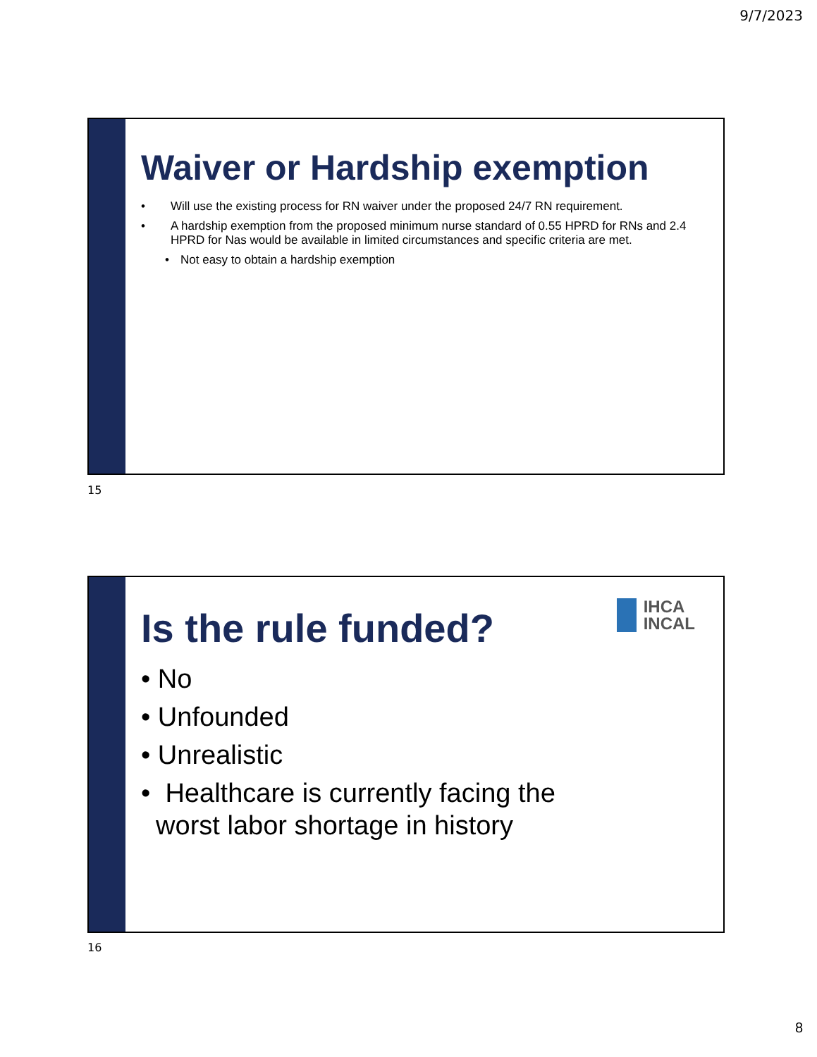9/7/2023
Waiver or Hardship exemption
• Will use the existing process for RN waiver under the proposed 24/7 RN requirement.
• A hardship exemption from the proposed minimum nurse standard of 0.55 HPRD for RNs and 2.4 HPRD for Nas would be available in limited circumstances and specific criteria are met.
• Not easy to obtain a hardship exemption
15
IHCA
INCAL
Is the rule funded?
• No
• Unfounded
• Unrealistic
• Healthcare is currently facing the
worst labor shortage in history
16
8